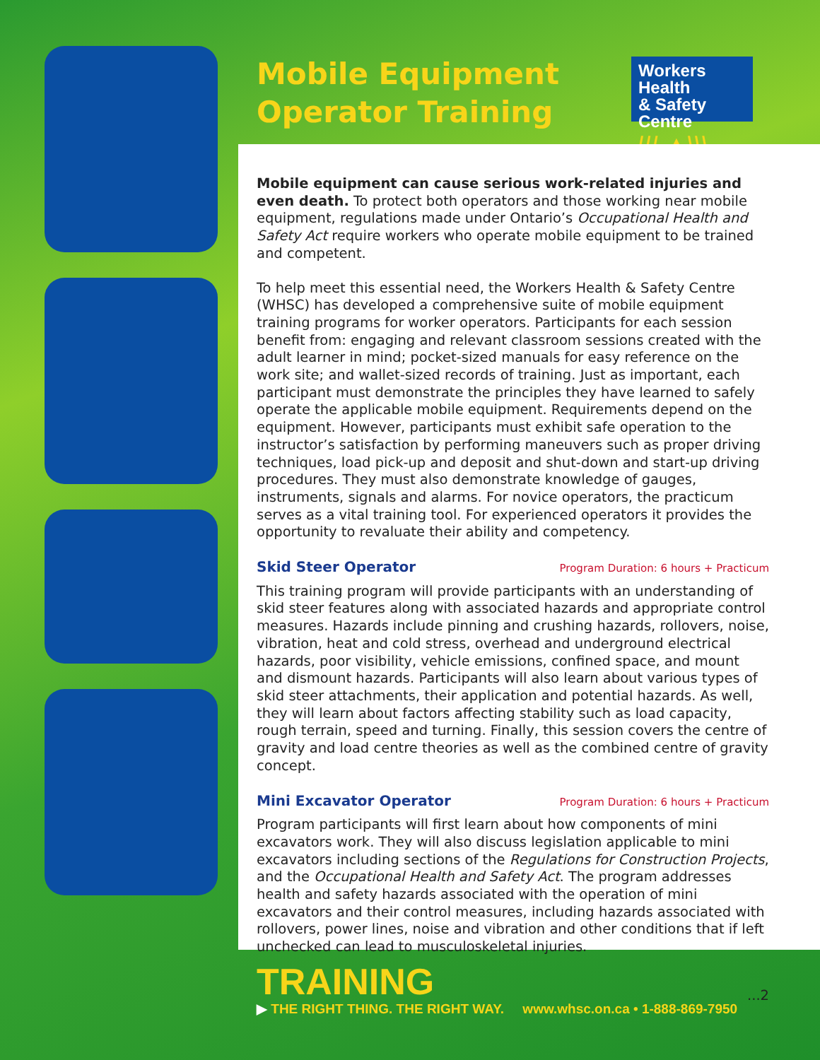Mobile Equipment
Operator Training
Workers Health
& Safety Centre
/// ▲\\\
Mobile equipment can cause serious work-related injuries and even death. To protect both operators and those working near mobile equipment, regulations made under Ontario’s Occupational Health and Safety Act require workers who operate mobile equipment to be trained and competent.
To help meet this essential need, the Workers Health & Safety Centre (WHSC) has developed a comprehensive suite of mobile equipment training programs for worker operators. Participants for each session benefit from: engaging and relevant classroom sessions created with the adult learner in mind; pocket-sized manuals for easy reference on the work site; and wallet-sized records of training. Just as important, each participant must demonstrate the principles they have learned to safely operate the applicable mobile equipment. Requirements depend on the equipment. However, participants must exhibit safe operation to the instructor’s satisfaction by performing maneuvers such as proper driving techniques, load pick-up and deposit and shut-down and start-up driving procedures. They must also demonstrate knowledge of gauges, instruments, signals and alarms. For novice operators, the practicum serves as a vital training tool. For experienced operators it provides the opportunity to revaluate their ability and competency.
Skid Steer Operator Program Duration: 6 hours + Practicum
This training program will provide participants with an understanding of skid steer features along with associated hazards and appropriate control measures. Hazards include pinning and crushing hazards, rollovers, noise, vibration, heat and cold stress, overhead and underground electrical hazards, poor visibility, vehicle emissions, confined space, and mount and dismount hazards. Participants will also learn about various types of skid steer attachments, their application and potential hazards. As well, they will learn about factors affecting stability such as load capacity, rough terrain, speed and turning. Finally, this session covers the centre of gravity and load centre theories as well as the combined centre of gravity concept.
Mini Excavator Operator Program Duration: 6 hours + Practicum
Program participants will first learn about how components of mini excavators work. They will also discuss legislation applicable to mini excavators including sections of the Regulations for Construction Projects, and the Occupational Health and Safety Act. The program addresses health and safety hazards associated with the operation of mini excavators and their control measures, including hazards associated with rollovers, power lines, noise and vibration and other conditions that if left unchecked can lead to musculoskeletal injuries.
...2
TRAINING
▶ THE RIGHT THING. THE RIGHT WAY. www.whsc.on.ca • 1-888-869-7950